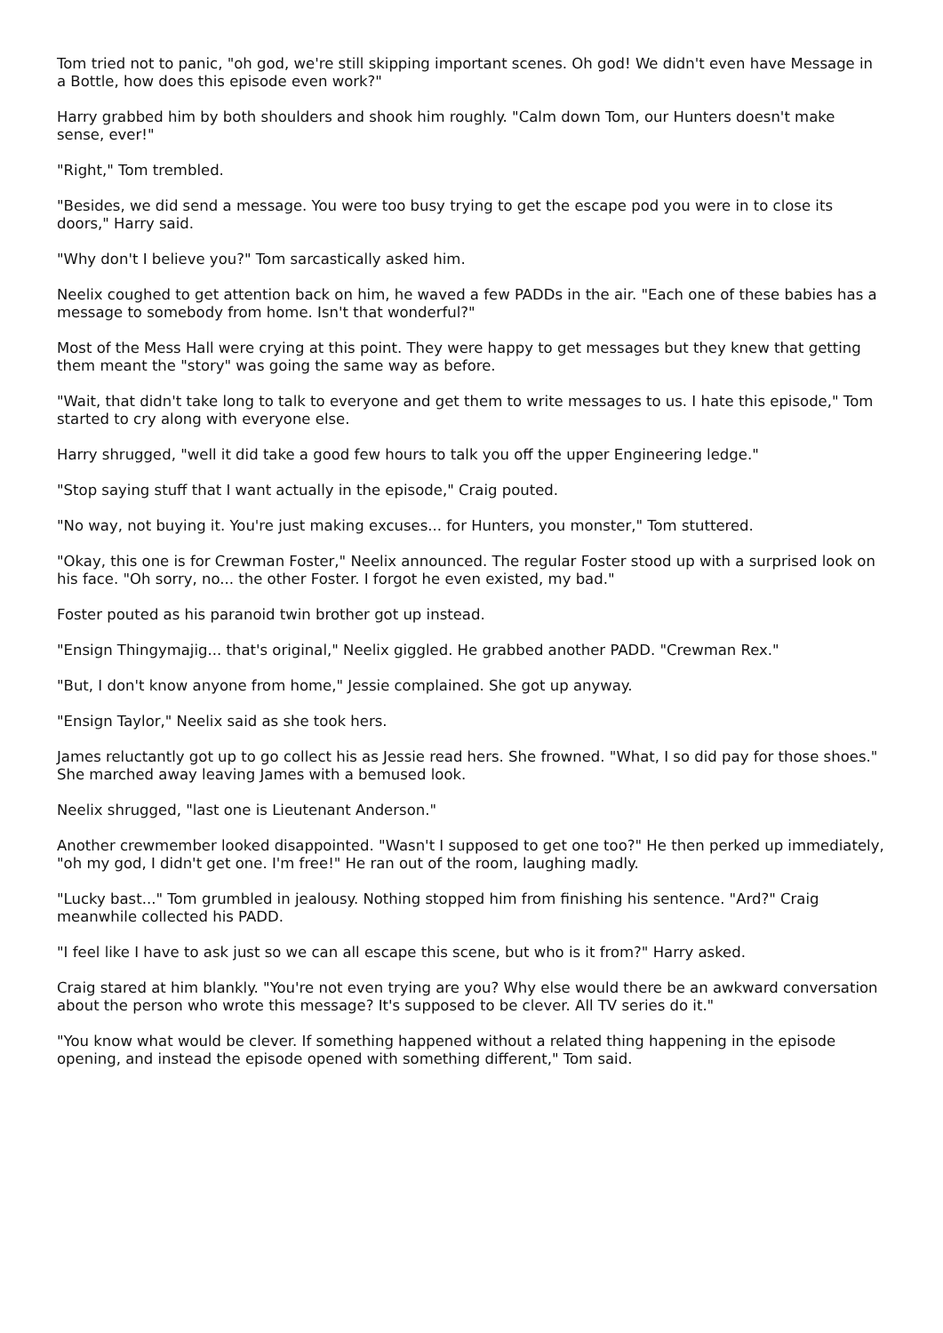Tom tried not to panic, "oh god, we're still skipping important scenes. Oh god! We didn't even have Message in a Bottle, how does this episode even work?"
Harry grabbed him by both shoulders and shook him roughly. "Calm down Tom, our Hunters doesn't make sense, ever!"
"Right," Tom trembled.
"Besides, we did send a message. You were too busy trying to get the escape pod you were in to close its doors," Harry said.
"Why don't I believe you?" Tom sarcastically asked him.
Neelix coughed to get attention back on him, he waved a few PADDs in the air. "Each one of these babies has a message to somebody from home. Isn't that wonderful?"
Most of the Mess Hall were crying at this point. They were happy to get messages but they knew that getting them meant the "story" was going the same way as before.
"Wait, that didn't take long to talk to everyone and get them to write messages to us. I hate this episode," Tom started to cry along with everyone else.
Harry shrugged, "well it did take a good few hours to talk you off the upper Engineering ledge."
"Stop saying stuff that I want actually in the episode," Craig pouted.
"No way, not buying it. You're just making excuses... for Hunters, you monster," Tom stuttered.
"Okay, this one is for Crewman Foster," Neelix announced. The regular Foster stood up with a surprised look on his face. "Oh sorry, no... the other Foster. I forgot he even existed, my bad."
Foster pouted as his paranoid twin brother got up instead.
"Ensign Thingymajig... that's original," Neelix giggled. He grabbed another PADD. "Crewman Rex."
"But, I don't know anyone from home," Jessie complained. She got up anyway.
"Ensign Taylor," Neelix said as she took hers.
James reluctantly got up to go collect his as Jessie read hers. She frowned. "What, I so did pay for those shoes." She marched away leaving James with a bemused look.
Neelix shrugged, "last one is Lieutenant Anderson."
Another crewmember looked disappointed. "Wasn't I supposed to get one too?" He then perked up immediately, "oh my god, I didn't get one. I'm free!" He ran out of the room, laughing madly.
"Lucky bast..." Tom grumbled in jealousy. Nothing stopped him from finishing his sentence. "Ard?" Craig meanwhile collected his PADD.
"I feel like I have to ask just so we can all escape this scene, but who is it from?" Harry asked.
Craig stared at him blankly. "You're not even trying are you? Why else would there be an awkward conversation about the person who wrote this message? It's supposed to be clever. All TV series do it."
"You know what would be clever. If something happened without a related thing happening in the episode opening, and instead the episode opened with something different," Tom said.